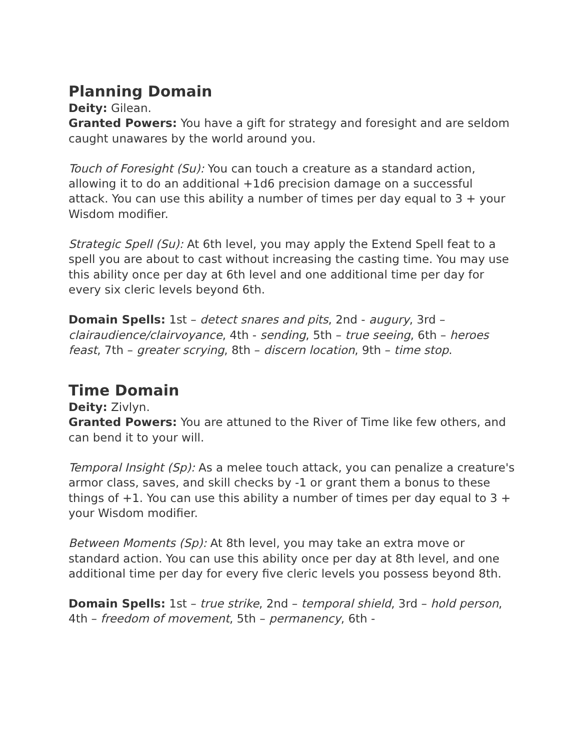Planning Domain
Deity: Gilean.
Granted Powers: You have a gift for strategy and foresight and are seldom caught unawares by the world around you.
Touch of Foresight (Su): You can touch a creature as a standard action, allowing it to do an additional +1d6 precision damage on a successful attack. You can use this ability a number of times per day equal to 3 + your Wisdom modifier.
Strategic Spell (Su): At 6th level, you may apply the Extend Spell feat to a spell you are about to cast without increasing the casting time. You may use this ability once per day at 6th level and one additional time per day for every six cleric levels beyond 6th.
Domain Spells: 1st – detect snares and pits, 2nd - augury, 3rd – clairaudience/clairvoyance, 4th - sending, 5th – true seeing, 6th – heroes feast, 7th – greater scrying, 8th – discern location, 9th – time stop.
Time Domain
Deity: Zivlyn.
Granted Powers: You are attuned to the River of Time like few others, and can bend it to your will.
Temporal Insight (Sp): As a melee touch attack, you can penalize a creature's armor class, saves, and skill checks by -1 or grant them a bonus to these things of +1. You can use this ability a number of times per day equal to 3 + your Wisdom modifier.
Between Moments (Sp): At 8th level, you may take an extra move or standard action. You can use this ability once per day at 8th level, and one additional time per day for every five cleric levels you possess beyond 8th.
Domain Spells: 1st – true strike, 2nd – temporal shield, 3rd – hold person, 4th – freedom of movement, 5th – permanency, 6th -